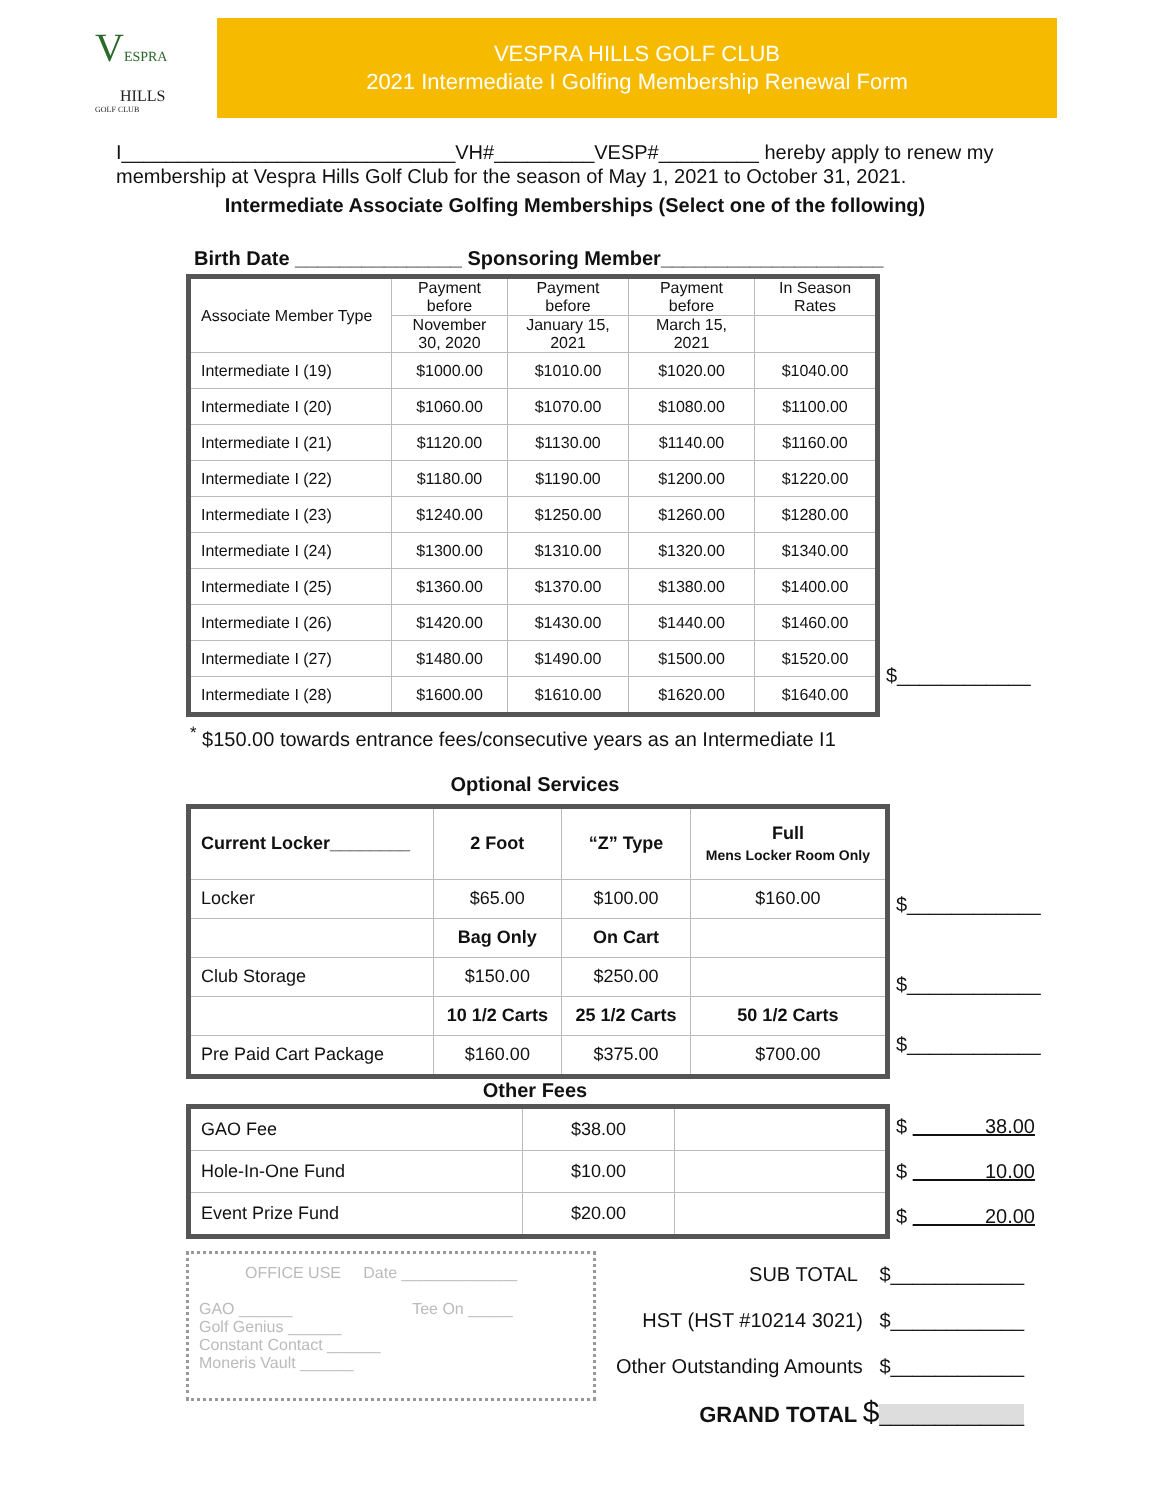VESPRA
HILLS
GOLF CLUB
VESPRA HILLS GOLF CLUB
2021 Intermediate I Golfing Membership Renewal Form
I______________________________VH#_________VESP#_________ hereby apply to renew my
membership at Vespra Hills Golf Club for the season of May 1, 2021 to October 31, 2021.
Intermediate Associate Golfing Memberships (Select one of the following)
Birth Date _______________ Sponsoring Member____________________
| Associate Member Type | Payment before | Payment before | Payment before | In Season Rates |
| | November 30, 2020 | January 15, 2021 | March 15, 2021 | |
| Intermediate I (19) | $1000.00 | $1010.00 | $1020.00 | $1040.00 |
| Intermediate I (20) | $1060.00 | $1070.00 | $1080.00 | $1100.00 |
| Intermediate I (21) | $1120.00 | $1130.00 | $1140.00 | $1160.00 |
| Intermediate I (22) | $1180.00 | $1190.00 | $1200.00 | $1220.00 |
| Intermediate I (23) | $1240.00 | $1250.00 | $1260.00 | $1280.00 |
| Intermediate I (24) | $1300.00 | $1310.00 | $1320.00 | $1340.00 |
| Intermediate I (25) | $1360.00 | $1370.00 | $1380.00 | $1400.00 |
| Intermediate I (26) | $1420.00 | $1430.00 | $1440.00 | $1460.00 |
| Intermediate I (27) | $1480.00 | $1490.00 | $1500.00 | $1520.00 |
| Intermediate I (28) | $1600.00 | $1610.00 | $1620.00 | $1640.00 |
$____________
<sup>*</sup> $150.00 towards entrance fees/consecutive years as an Intermediate I1
Optional Services
| Current Locker________ | 2 Foot | “Z” Type | Full Mens Locker Room Only |
| Locker | $65.00 | $100.00 | $160.00 |
| | Bag Only | On Cart | |
| Club Storage | $150.00 | $250.00 | |
| | 10 1/2 Carts | 25 1/2 Carts | 50 1/2 Carts |
| Pre Paid Cart Package | $160.00 | $375.00 | $700.00 |
$____________
$____________
$____________
Other Fees
| GAO Fee | $38.00 | |
| Hole-In-One Fund | $10.00 | |
| Event Prize Fund | $20.00 | |
$ 38.00
$ 10.00
$ 20.00
OFFICE USE Date _____________
GAO ______ Tee On _____
Golf Genius ______
Constant Contact ______
Moneris Vault ______
SUB TOTAL $____________
HST (HST #10214 3021) $____________
Other Outstanding Amounts $____________
GRAND TOTAL $_____________